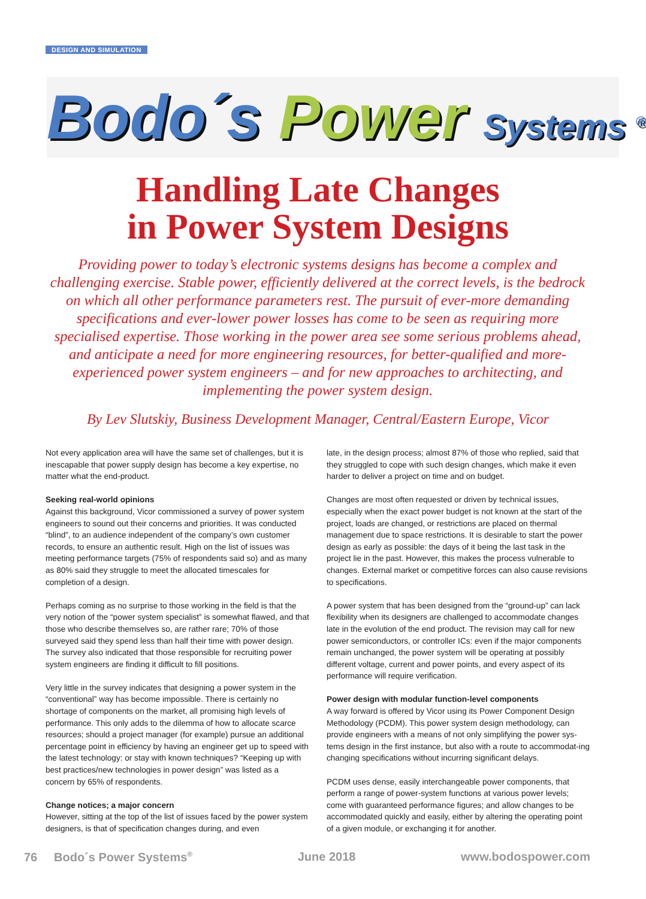DESIGN AND SIMULATION
Bodo´s Power Systems <sup>®</sup>
Handling Late Changes
in Power System Designs
Providing power to today’s electronic systems designs has become a complex and challenging exercise. Stable power, efficiently delivered at the correct levels, is the bedrock on which all other performance parameters rest. The pursuit of ever-more demanding specifications and ever-lower power losses has come to be seen as requiring more specialised expertise. Those working in the power area see some serious problems ahead, and anticipate a need for more engineering resources, for better-qualified and more-experienced power system engineers – and for new approaches to architecting, and implementing the power system design.
By Lev Slutskiy, Business Development Manager, Central/Eastern Europe, Vicor
Not every application area will have the same set of challenges, but it is inescapable that power supply design has become a key expertise, no matter what the end-product.
Seeking real-world opinions
Against this background, Vicor commissioned a survey of power system engineers to sound out their concerns and priorities. It was conducted “blind”, to an audience independent of the company’s own customer records, to ensure an authentic result. High on the list of issues was meeting performance targets (75% of respondents said so) and as many as 80% said they struggle to meet the allocated timescales for completion of a design.
Perhaps coming as no surprise to those working in the field is that the very notion of the “power system specialist” is somewhat flawed, and that those who describe themselves so, are rather rare; 70% of those surveyed said they spend less than half their time with power design. The survey also indicated that those responsible for recruiting power system engineers are finding it difficult to fill positions.
Very little in the survey indicates that designing a power system in the “conventional” way has become impossible. There is certainly no shortage of components on the market, all promising high levels of performance. This only adds to the dilemma of how to allocate scarce resources; should a project manager (for example) pursue an additional percentage point in efficiency by having an engineer get up to speed with the latest technology: or stay with known techniques? “Keeping up with best practices/new technologies in power design” was listed as a concern by 65% of respondents.
Change notices; a major concern
However, sitting at the top of the list of issues faced by the power system designers, is that of specification changes during, and even
late, in the design process; almost 87% of those who replied, said that they struggled to cope with such design changes, which make it even harder to deliver a project on time and on budget.
Changes are most often requested or driven by technical issues, especially when the exact power budget is not known at the start of the project, loads are changed, or restrictions are placed on thermal management due to space restrictions. It is desirable to start the power design as early as possible: the days of it being the last task in the project lie in the past. However, this makes the process vulnerable to changes. External market or competitive forces can also cause revisions to specifications.
A power system that has been designed from the “ground-up” can lack flexibility when its designers are challenged to accommodate changes late in the evolution of the end product. The revision may call for new power semiconductors, or controller ICs: even if the major components remain unchanged, the power system will be operating at possibly different voltage, current and power points, and every aspect of its performance will require verification.
Power design with modular function-level components
A way forward is offered by Vicor using its Power Component Design Methodology (PCDM). This power system design methodology, can provide engineers with a means of not only simplifying the power sys-tems design in the first instance, but also with a route to accommodat-ing changing specifications without incurring significant delays.
PCDM uses dense, easily interchangeable power components, that perform a range of power-system functions at various power levels; come with guaranteed performance figures; and allow changes to be accommodated quickly and easily, either by altering the operating point of a given module, or exchanging it for another.
76 Bodo´s Power Systems<sup>®</sup> June 2018 www.bodospower.com